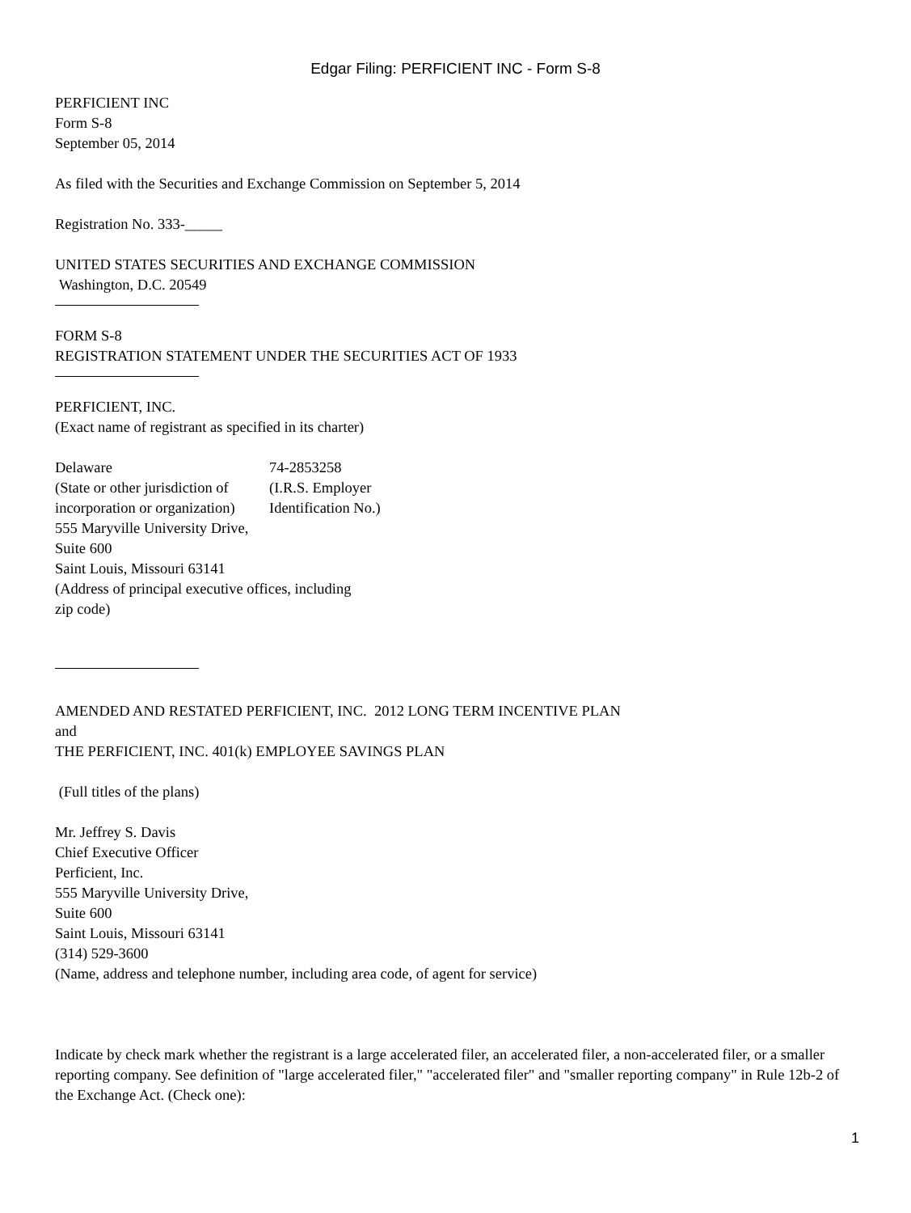Edgar Filing: PERFICIENT INC - Form S-8
PERFICIENT INC
Form S-8
September 05, 2014
As filed with the Securities and Exchange Commission on September 5, 2014
Registration No. 333-_____
UNITED STATES SECURITIES AND EXCHANGE COMMISSION
Washington, D.C. 20549
FORM S-8
REGISTRATION STATEMENT UNDER THE SECURITIES ACT OF 1933
PERFICIENT, INC.
(Exact name of registrant as specified in its charter)
| Delaware (State or other jurisdiction of incorporation or organization) | 74-2853258 (I.R.S. Employer Identification No.) |
555 Maryville University Drive,
Suite 600
Saint Louis, Missouri 63141
(Address of principal executive offices, including
zip code)
AMENDED AND RESTATED PERFICIENT, INC. 2012 LONG TERM INCENTIVE PLAN
and
THE PERFICIENT, INC. 401(k) EMPLOYEE SAVINGS PLAN
(Full titles of the plans)
Mr. Jeffrey S. Davis
Chief Executive Officer
Perficient, Inc.
555 Maryville University Drive,
Suite 600
Saint Louis, Missouri 63141
(314) 529-3600
(Name, address and telephone number, including area code, of agent for service)
Indicate by check mark whether the registrant is a large accelerated filer, an accelerated filer, a non-accelerated filer, or a smaller reporting company. See definition of "large accelerated filer," "accelerated filer" and "smaller reporting company" in Rule 12b-2 of the Exchange Act. (Check one):
1